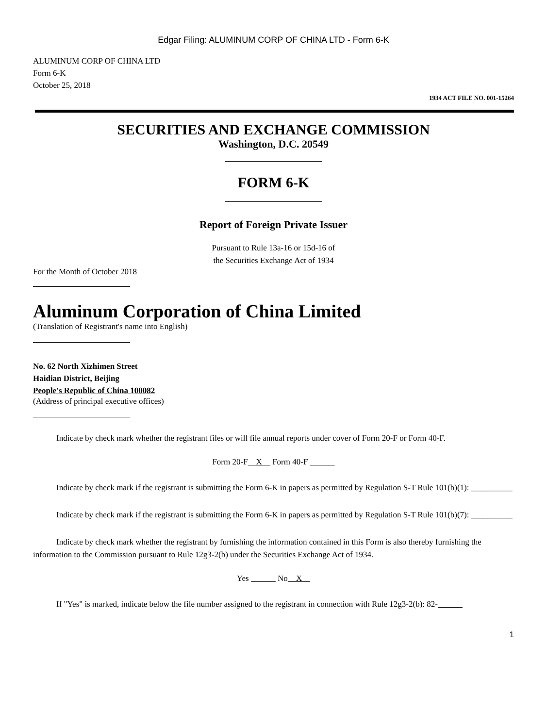Edgar Filing: ALUMINUM CORP OF CHINA LTD - Form 6-K
ALUMINUM CORP OF CHINA LTD
Form 6-K
October 25, 2018
1934 ACT FILE NO. 001-15264
SECURITIES AND EXCHANGE COMMISSION
Washington, D.C. 20549
FORM 6-K
Report of Foreign Private Issuer
Pursuant to Rule 13a-16 or 15d-16 of
the Securities Exchange Act of 1934
For the Month of October 2018
Aluminum Corporation of China Limited
(Translation of Registrant's name into English)
No. 62 North Xizhimen Street
Haidian District, Beijing
People's Republic of China 100082
(Address of principal executive offices)
Indicate by check mark whether the registrant files or will file annual reports under cover of Form 20-F or Form 40-F.
Form 20-F X Form 40-F
Indicate by check mark if the registrant is submitting the Form 6-K in papers as permitted by Regulation S-T Rule 101(b)(1): __________
Indicate by check mark if the registrant is submitting the Form 6-K in papers as permitted by Regulation S-T Rule 101(b)(7): __________
Indicate by check mark whether the registrant by furnishing the information contained in this Form is also thereby furnishing the information to the Commission pursuant to Rule 12g3-2(b) under the Securities Exchange Act of 1934.
Yes No X
If "Yes" is marked, indicate below the file number assigned to the registrant in connection with Rule 12g3-2(b): 82-
1